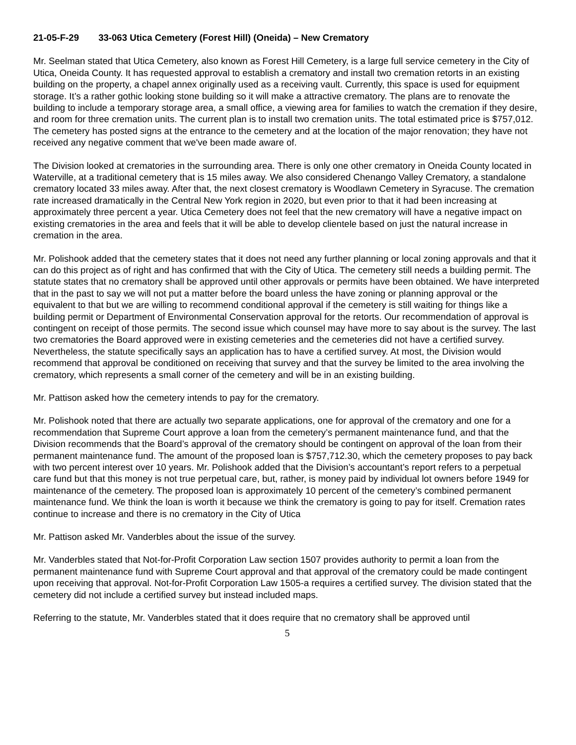21-05-F-29 33-063 Utica Cemetery (Forest Hill) (Oneida) – New Crematory
Mr. Seelman stated that Utica Cemetery, also known as Forest Hill Cemetery, is a large full service cemetery in the City of Utica, Oneida County. It has requested approval to establish a crematory and install two cremation retorts in an existing building on the property, a chapel annex originally used as a receiving vault. Currently, this space is used for equipment storage. It’s a rather gothic looking stone building so it will make a attractive crematory. The plans are to renovate the building to include a temporary storage area, a small office, a viewing area for families to watch the cremation if they desire, and room for three cremation units. The current plan is to install two cremation units. The total estimated price is $757,012. The cemetery has posted signs at the entrance to the cemetery and at the location of the major renovation; they have not received any negative comment that we've been made aware of.
The Division looked at crematories in the surrounding area. There is only one other crematory in Oneida County located in Waterville, at a traditional cemetery that is 15 miles away. We also considered Chenango Valley Crematory, a standalone crematory located 33 miles away. After that, the next closest crematory is Woodlawn Cemetery in Syracuse. The cremation rate increased dramatically in the Central New York region in 2020, but even prior to that it had been increasing at approximately three percent a year. Utica Cemetery does not feel that the new crematory will have a negative impact on existing crematories in the area and feels that it will be able to develop clientele based on just the natural increase in cremation in the area.
Mr. Polishook added that the cemetery states that it does not need any further planning or local zoning approvals and that it can do this project as of right and has confirmed that with the City of Utica. The cemetery still needs a building permit. The statute states that no crematory shall be approved until other approvals or permits have been obtained. We have interpreted that in the past to say we will not put a matter before the board unless the have zoning or planning approval or the equivalent to that but we are willing to recommend conditional approval if the cemetery is still waiting for things like a building permit or Department of Environmental Conservation approval for the retorts. Our recommendation of approval is contingent on receipt of those permits. The second issue which counsel may have more to say about is the survey. The last two crematories the Board approved were in existing cemeteries and the cemeteries did not have a certified survey. Nevertheless, the statute specifically says an application has to have a certified survey. At most, the Division would recommend that approval be conditioned on receiving that survey and that the survey be limited to the area involving the crematory, which represents a small corner of the cemetery and will be in an existing building.
Mr. Pattison asked how the cemetery intends to pay for the crematory.
Mr. Polishook noted that there are actually two separate applications, one for approval of the crematory and one for a recommendation that Supreme Court approve a loan from the cemetery’s permanent maintenance fund, and that the Division recommends that the Board’s approval of the crematory should be contingent on approval of the loan from their permanent maintenance fund. The amount of the proposed loan is $757,712.30, which the cemetery proposes to pay back with two percent interest over 10 years. Mr. Polishook added that the Division’s accountant’s report refers to a perpetual care fund but that this money is not true perpetual care, but, rather, is money paid by individual lot owners before 1949 for maintenance of the cemetery. The proposed loan is approximately 10 percent of the cemetery’s combined permanent maintenance fund. We think the loan is worth it because we think the crematory is going to pay for itself. Cremation rates continue to increase and there is no crematory in the City of Utica
Mr. Pattison asked Mr. Vanderbles about the issue of the survey.
Mr. Vanderbles stated that Not-for-Profit Corporation Law section 1507 provides authority to permit a loan from the permanent maintenance fund with Supreme Court approval and that approval of the crematory could be made contingent upon receiving that approval. Not-for-Profit Corporation Law 1505-a requires a certified survey. The division stated that the cemetery did not include a certified survey but instead included maps.
Referring to the statute, Mr. Vanderbles stated that it does require that no crematory shall be approved until
5